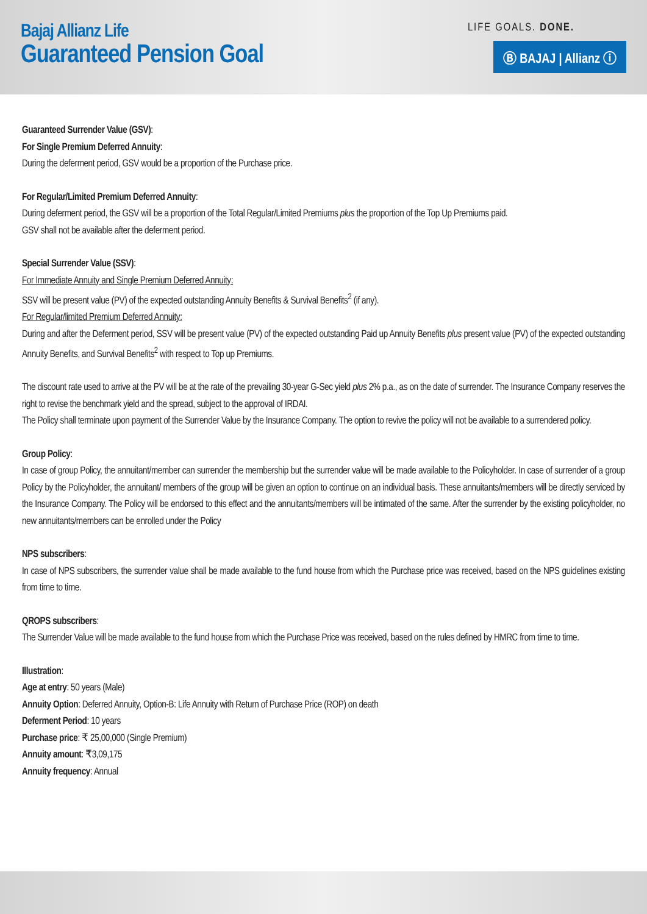Bajaj Allianz Life
Guaranteed Pension Goal
LIFE GOALS. DONE.
Ⓑ BAJAJ | Allianz ⓘ
Guaranteed Surrender Value (GSV):
For Single Premium Deferred Annuity:
During the deferment period, GSV would be a proportion of the Purchase price.
For Regular/Limited Premium Deferred Annuity:
During deferment period, the GSV will be a proportion of the Total Regular/Limited Premiums plus the proportion of the Top Up Premiums paid.
GSV shall not be available after the deferment period.
Special Surrender Value (SSV):
For Immediate Annuity and Single Premium Deferred Annuity:
SSV will be present value (PV) of the expected outstanding Annuity Benefits & Survival Benefits<sup>2</sup> (if any).
For Regular/limited Premium Deferred Annuity:
During and after the Deferment period, SSV will be present value (PV) of the expected outstanding Paid up Annuity Benefits plus present value (PV) of the expected outstanding Annuity Benefits, and Survival Benefits<sup>2</sup> with respect to Top up Premiums.
The discount rate used to arrive at the PV will be at the rate of the prevailing 30-year G-Sec yield plus 2% p.a., as on the date of surrender. The Insurance Company reserves the right to revise the benchmark yield and the spread, subject to the approval of IRDAI.
The Policy shall terminate upon payment of the Surrender Value by the Insurance Company. The option to revive the policy will not be available to a surrendered policy.
Group Policy:
In case of group Policy, the annuitant/member can surrender the membership but the surrender value will be made available to the Policyholder. In case of surrender of a group Policy by the Policyholder, the annuitant/ members of the group will be given an option to continue on an individual basis. These annuitants/members will be directly serviced by the Insurance Company. The Policy will be endorsed to this effect and the annuitants/members will be intimated of the same. After the surrender by the existing policyholder, no new annuitants/members can be enrolled under the Policy
NPS subscribers:
In case of NPS subscribers, the surrender value shall be made available to the fund house from which the Purchase price was received, based on the NPS guidelines existing from time to time.
QROPS subscribers:
The Surrender Value will be made available to the fund house from which the Purchase Price was received, based on the rules defined by HMRC from time to time.
Illustration:
Age at entry: 50 years (Male)
Annuity Option: Deferred Annuity, Option-B: Life Annuity with Return of Purchase Price (ROP) on death
Deferment Period: 10 years
Purchase price: ₹ 25,00,000 (Single Premium)
Annuity amount: ₹3,09,175
Annuity frequency: Annual